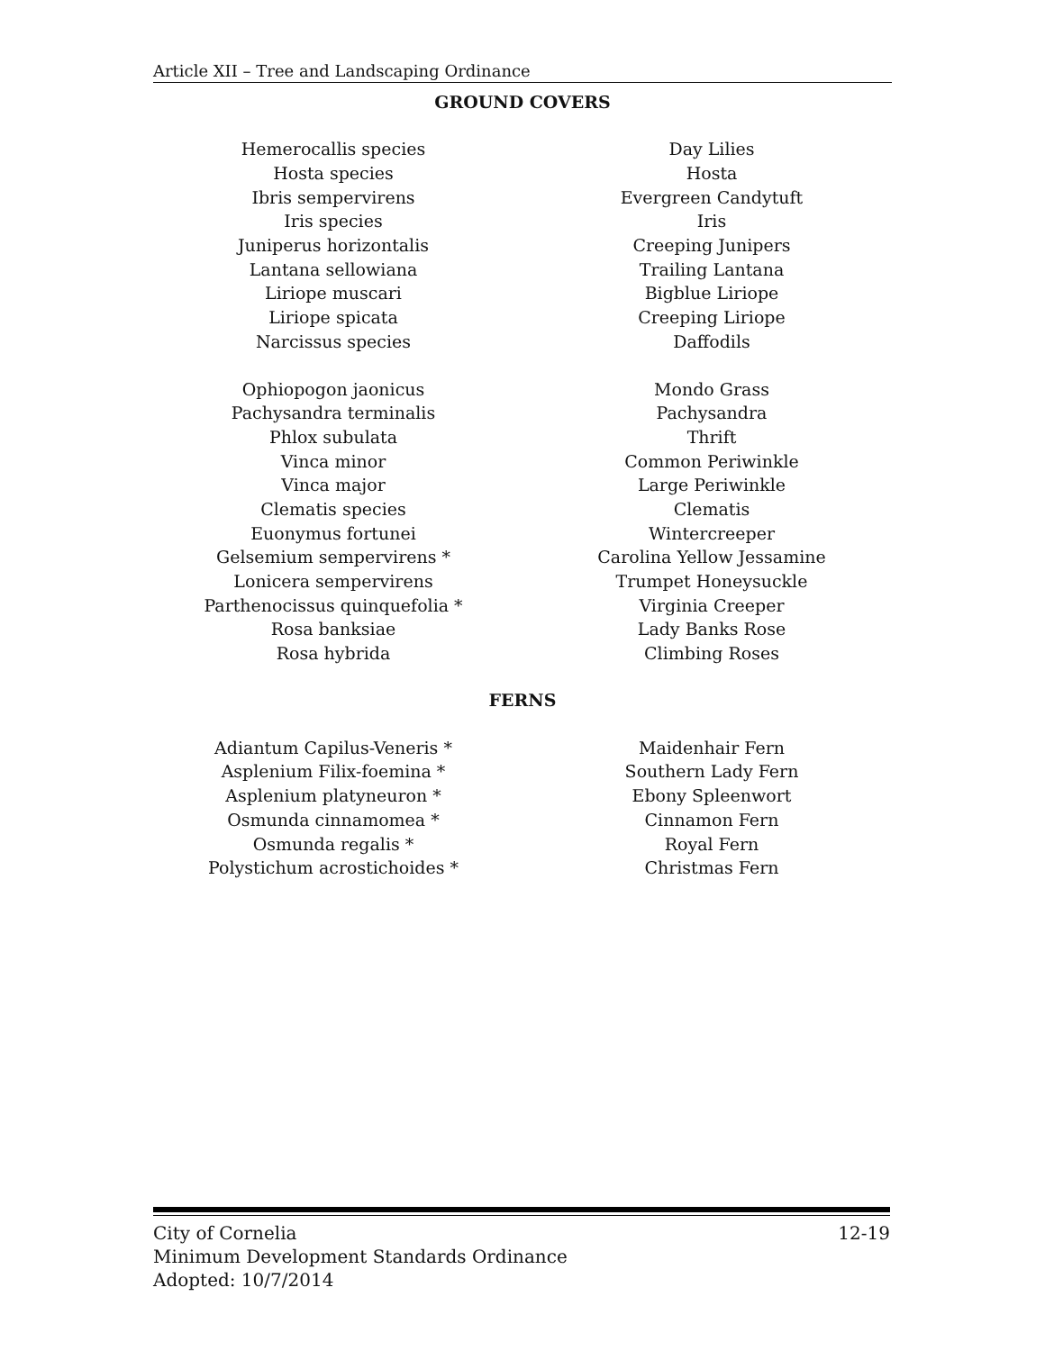Article XII – Tree and Landscaping Ordinance
GROUND COVERS
| Hemerocallis species | Day Lilies |
| Hosta species | Hosta |
| Ibris sempervirens | Evergreen Candytuft |
| Iris species | Iris |
| Juniperus horizontalis | Creeping Junipers |
| Lantana sellowiana | Trailing Lantana |
| Liriope muscari | Bigblue Liriope |
| Liriope spicata | Creeping Liriope |
| Narcissus species | Daffodils |
| Ophiopogon jaonicus | Mondo Grass |
| Pachysandra terminalis | Pachysandra |
| Phlox subulata | Thrift |
| Vinca minor | Common Periwinkle |
| Vinca major | Large Periwinkle |
| Clematis species | Clematis |
| Euonymus fortunei | Wintercreeper |
| Gelsemium sempervirens * | Carolina Yellow Jessamine |
| Lonicera sempervirens | Trumpet Honeysuckle |
| Parthenocissus quinquefolia * | Virginia Creeper |
| Rosa banksiae | Lady Banks Rose |
| Rosa hybrida | Climbing Roses |
FERNS
| Adiantum Capilus-Veneris * | Maidenhair Fern |
| Asplenium Filix-foemina * | Southern Lady Fern |
| Asplenium platyneuron * | Ebony Spleenwort |
| Osmunda cinnamomea * | Cinnamon Fern |
| Osmunda regalis * | Royal Fern |
| Polystichum acrostichoides * | Christmas Fern |
City of Cornelia 12-19
Minimum Development Standards Ordinance
Adopted: 10/7/2014